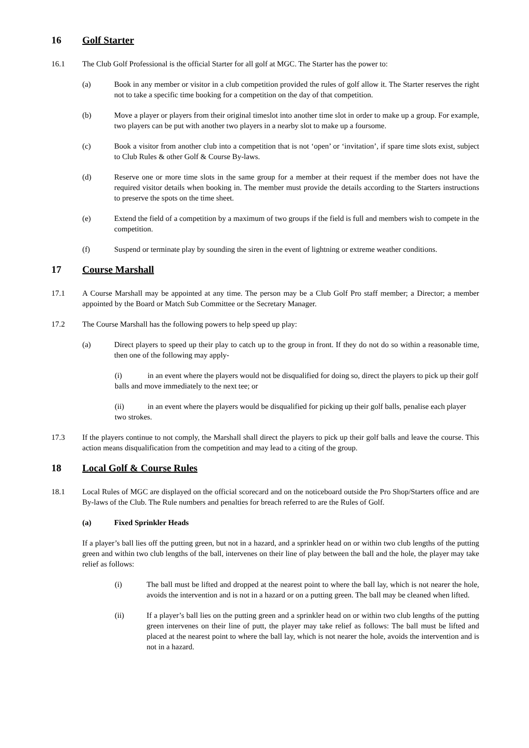16 Golf Starter
16.1 The Club Golf Professional is the official Starter for all golf at MGC. The Starter has the power to:
(a) Book in any member or visitor in a club competition provided the rules of golf allow it. The Starter reserves the right not to take a specific time booking for a competition on the day of that competition.
(b) Move a player or players from their original timeslot into another time slot in order to make up a group. For example, two players can be put with another two players in a nearby slot to make up a foursome.
(c) Book a visitor from another club into a competition that is not ‘open’ or ‘invitation’, if spare time slots exist, subject to Club Rules & other Golf & Course By-laws.
(d) Reserve one or more time slots in the same group for a member at their request if the member does not have the required visitor details when booking in. The member must provide the details according to the Starters instructions to preserve the spots on the time sheet.
(e) Extend the field of a competition by a maximum of two groups if the field is full and members wish to compete in the competition.
(f) Suspend or terminate play by sounding the siren in the event of lightning or extreme weather conditions.
17 Course Marshall
17.1 A Course Marshall may be appointed at any time. The person may be a Club Golf Pro staff member; a Director; a member appointed by the Board or Match Sub Committee or the Secretary Manager.
17.2 The Course Marshall has the following powers to help speed up play:
(a) Direct players to speed up their play to catch up to the group in front. If they do not do so within a reasonable time, then one of the following may apply-
(i) in an event where the players would not be disqualified for doing so, direct the players to pick up their golf balls and move immediately to the next tee; or
(ii) in an event where the players would be disqualified for picking up their golf balls, penalise each player two strokes.
17.3 If the players continue to not comply, the Marshall shall direct the players to pick up their golf balls and leave the course. This action means disqualification from the competition and may lead to a citing of the group.
18 Local Golf & Course Rules
18.1 Local Rules of MGC are displayed on the official scorecard and on the noticeboard outside the Pro Shop/Starters office and are By-laws of the Club. The Rule numbers and penalties for breach referred to are the Rules of Golf.
(a) Fixed Sprinkler Heads
If a player’s ball lies off the putting green, but not in a hazard, and a sprinkler head on or within two club lengths of the putting green and within two club lengths of the ball, intervenes on their line of play between the ball and the hole, the player may take relief as follows:
(i) The ball must be lifted and dropped at the nearest point to where the ball lay, which is not nearer the hole, avoids the intervention and is not in a hazard or on a putting green. The ball may be cleaned when lifted.
(ii) If a player’s ball lies on the putting green and a sprinkler head on or within two club lengths of the putting green intervenes on their line of putt, the player may take relief as follows: The ball must be lifted and placed at the nearest point to where the ball lay, which is not nearer the hole, avoids the intervention and is not in a hazard.